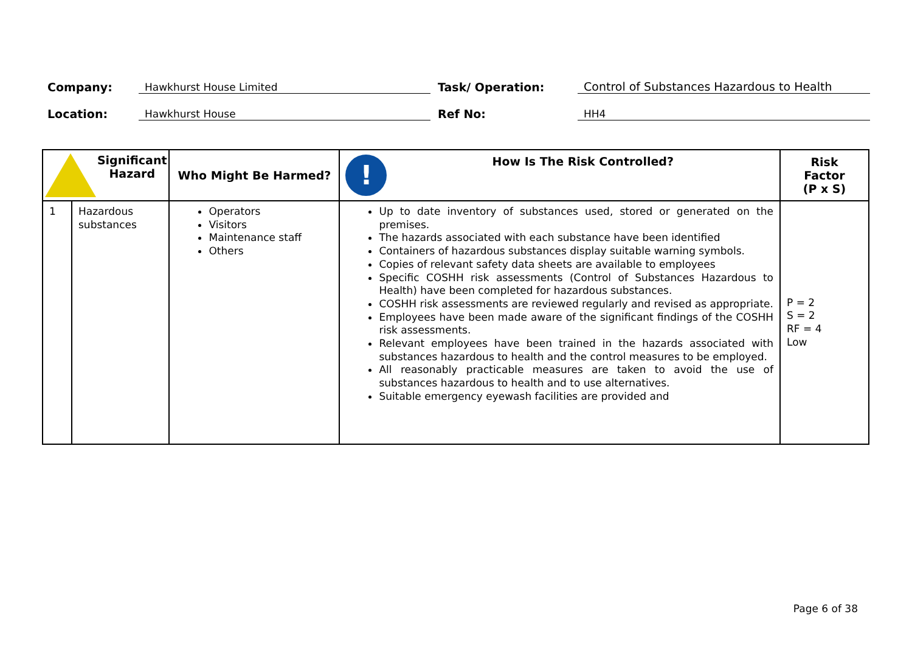Company: Hawkhurst House Limited Task/ Operation: Control of Substances Hazardous to Health
Location: Hawkhurst House Ref No: HH4
| Significant Hazard | | Who Might Be Harmed? | ! How Is The Risk Controlled? | Risk Factor (P x S) |
| --- | --- | --- | --- | --- |
| 1 | Hazardous substances | Operators Visitors Maintenance staff Others | Up to date inventory of substances used, stored or generated on the premises. The hazards associated with each substance have been identified Containers of hazardous substances display suitable warning symbols. Copies of relevant safety data sheets are available to employees Specific COSHH risk assessments (Control of Substances Hazardous to Health) have been completed for hazardous substances. COSHH risk assessments are reviewed regularly and revised as appropriate. Employees have been made aware of the significant findings of the COSHH risk assessments. Relevant employees have been trained in the hazards associated with substances hazardous to health and the control measures to be employed. All reasonably practicable measures are taken to avoid the use of substances hazardous to health and to use alternatives. Suitable emergency eyewash facilities are provided and | P = 2 S = 2 RF = 4 Low |
Page 6 of 38